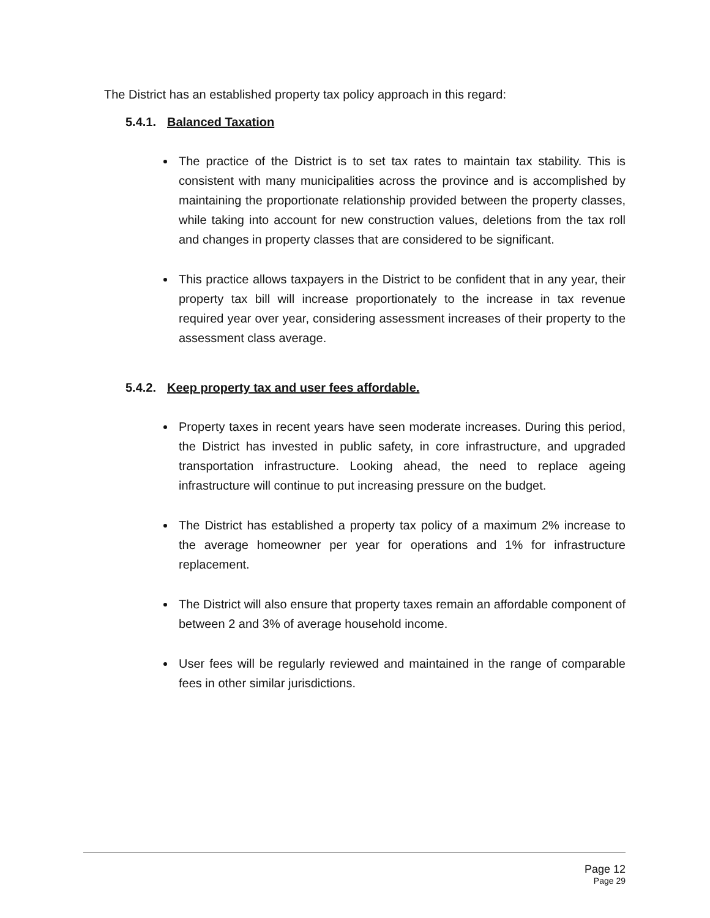The District has an established property tax policy approach in this regard:
5.4.1. Balanced Taxation
The practice of the District is to set tax rates to maintain tax stability. This is consistent with many municipalities across the province and is accomplished by maintaining the proportionate relationship provided between the property classes, while taking into account for new construction values, deletions from the tax roll and changes in property classes that are considered to be significant.
This practice allows taxpayers in the District to be confident that in any year, their property tax bill will increase proportionately to the increase in tax revenue required year over year, considering assessment increases of their property to the assessment class average.
5.4.2. Keep property tax and user fees affordable.
Property taxes in recent years have seen moderate increases. During this period, the District has invested in public safety, in core infrastructure, and upgraded transportation infrastructure. Looking ahead, the need to replace ageing infrastructure will continue to put increasing pressure on the budget.
The District has established a property tax policy of a maximum 2% increase to the average homeowner per year for operations and 1% for infrastructure replacement.
The District will also ensure that property taxes remain an affordable component of between 2 and 3% of average household income.
User fees will be regularly reviewed and maintained in the range of comparable fees in other similar jurisdictions.
Page 12
Page 29